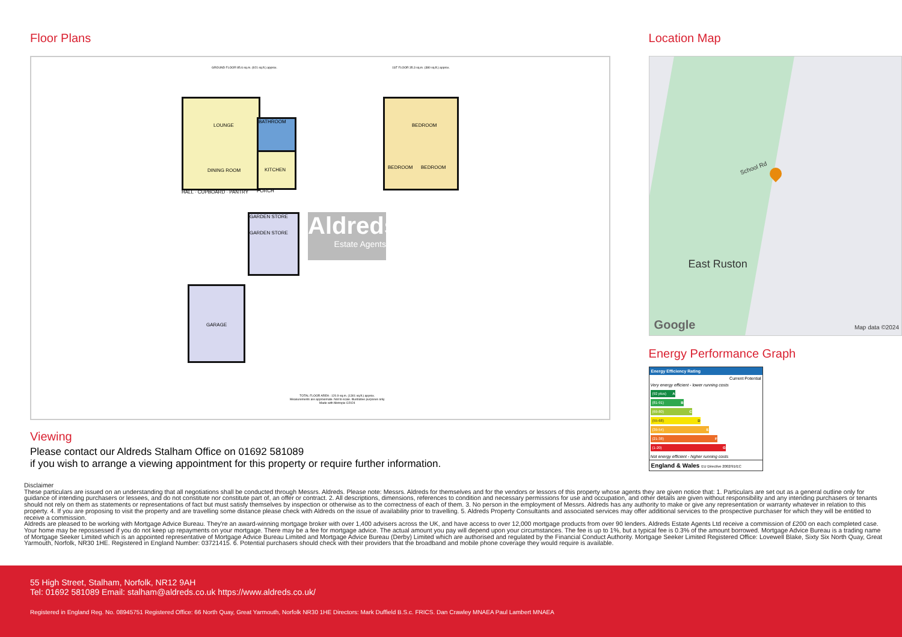Floor Plans
GROUND FLOOR 85.6 sq.m. (921 sq.ft.) approx.
1ST FLOOR 35.3 sq.m. (380 sq.ft.) approx.
LOUNGE
DINING ROOM
BATHROOM
KITCHEN
PORCH
HALL · CUPBOARD · PANTRY
BEDROOM
BEDROOM BEDROOM
GARDEN STORE
GARDEN STORE
Aldreds
Estate Agents
GARAGE
TOTAL FLOOR AREA : 120.9 sq.m. (1301 sq.ft.) approx.
Measurements are approximate. Not to scale. Illustrative purposes only
Made with Metropix ©2024
Viewing
Please contact our Aldreds Stalham Office on 01692 581089
if you wish to arrange a viewing appointment for this property or require further information.
Location Map
School Rd
East Ruston
Google Map data ©2024
Energy Performance Graph
Energy Efficiency Rating
Current Potential
Very energy efficient - lower running costs
(92 plus) A
(81-91) B
(69-80) C
(55-68) D
(39-54) E
(21-38) F
(1-20) G
Not energy efficient - higher running costs
England & Wales EU Directive 2002/91/EC
Disclaimer
These particulars are issued on an understanding that all negotiations shall be conducted through Messrs. Aldreds. Please note: Messrs. Aldreds for themselves and for the vendors or lessors of this property whose agents they are given notice that: 1. Particulars are set out as a general outline only for guidance of intending purchasers or lessees, and do not constitute nor constitute part of, an offer or contract. 2. All descriptions, dimensions, references to condition and necessary permissions for use and occupation, and other details are given without responsibility and any intending purchasers or tenants should not rely on them as statements or representations of fact but must satisfy themselves by inspection or otherwise as to the correctness of each of them. 3. No person in the employment of Messrs. Aldreds has any authority to make or give any representation or warranty whatever in relation to this property. 4. If you are proposing to visit the property and are travelling some distance please check with Aldreds on the issue of availability prior to travelling. 5. Aldreds Property Consultants and associated services may offer additional services to the prospective purchaser for which they will be entitled to receive a commission.
Aldreds are pleased to be working with Mortgage Advice Bureau. They're an award-winning mortgage broker with over 1,400 advisers across the UK, and have access to over 12,000 mortgage products from over 90 lenders. Aldreds Estate Agents Ltd receive a commission of £200 on each completed case. Your home may be repossessed if you do not keep up repayments on your mortgage. There may be a fee for mortgage advice. The actual amount you pay will depend upon your circumstances. The fee is up to 1%, but a typical fee is 0.3% of the amount borrowed. Mortgage Advice Bureau is a trading name of Mortgage Seeker Limited which is an appointed representative of Mortgage Advice Bureau Limited and Mortgage Advice Bureau (Derby) Limited which are authorised and regulated by the Financial Conduct Authority. Mortgage Seeker Limited Registered Office: Lovewell Blake, Sixty Six North Quay, Great Yarmouth, Norfolk, NR30 1HE. Registered in England Number: 03721415. 6. Potential purchasers should check with their providers that the broadband and mobile phone coverage they would require is available.
55 High Street, Stalham, Norfolk, NR12 9AH
Tel: 01692 581089 Email: stalham@aldreds.co.uk https://www.aldreds.co.uk/
Registered in England Reg. No. 08945751 Registered Office: 66 North Quay, Great Yarmouth, Norfolk NR30 1HE Directors: Mark Duffield B.S.c. FRICS. Dan Crawley MNAEA Paul Lambert MNAEA